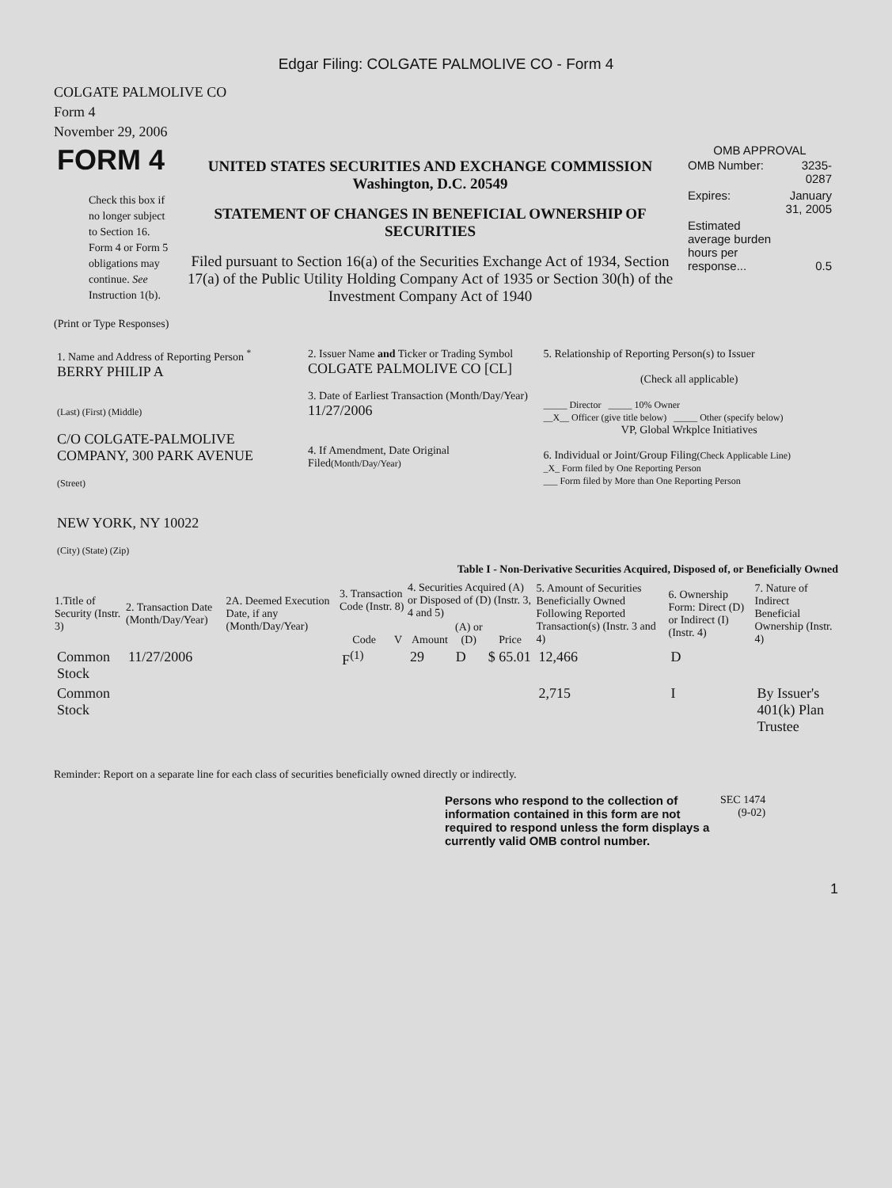Edgar Filing: COLGATE PALMOLIVE CO - Form 4
COLGATE PALMOLIVE CO
Form 4
November 29, 2006
| FORM 4 Check this box if no longer subject to Section 16. Form 4 or Form 5 obligations may continue. See Instruction 1(b). | UNITED STATES SECURITIES AND EXCHANGE COMMISSION Washington, D.C. 20549 STATEMENT OF CHANGES IN BENEFICIAL OWNERSHIP OF SECURITIES Filed pursuant to Section 16(a) of the Securities Exchange Act of 1934, Section 17(a) of the Public Utility Holding Company Act of 1935 or Section 30(h) of the Investment Company Act of 1940 | OMB APPROVAL / OMB Number: / 3235-0287 / / Expires: / January 31, 2005 / / Estimated average burden hours per response... / 0.5 / |
(Print or Type Responses)
| 1. Name and Address of Reporting Person <sup>*</sup> BERRY PHILIP A (Last) (First) (Middle) C/O COLGATE-PALMOLIVE COMPANY, 300 PARK AVENUE (Street) NEW YORK, NY 10022 (City) (State) (Zip) | 2. Issuer Name and Ticker or Trading Symbol COLGATE PALMOLIVE CO [CL] 3. Date of Earliest Transaction (Month/Day/Year) 11/27/2006 4. If Amendment, Date Original Filed (Month/Day/Year) | 5. Relationship of Reporting Person(s) to Issuer (Check all applicable) _____ Director _____ 10% Owner __X__ Officer (give title below) _____ Other (specify below) VP, Global Wrkplce Initiatives 6. Individual or Joint/Group Filing (Check Applicable Line) _X_ Form filed by One Reporting Person ___ Form filed by More than One Reporting Person |
Table I - Non-Derivative Securities Acquired, Disposed of, or Beneficially Owned
| 1.Title of Security (Instr. 3) | 2. Transaction Date (Month/Day/Year) | 2A. Deemed Execution Date, if any (Month/Day/Year) | 3. Transaction Code (Instr. 8) | | 4. Securities Acquired (A) or Disposed of (D) (Instr. 3, 4 and 5) | | | 5. Amount of Securities Beneficially Owned Following Reported Transaction(s) (Instr. 3 and 4) | 6. Ownership Form: Direct (D) or Indirect (I) (Instr. 4) | 7. Nature of Indirect Beneficial Ownership (Instr. 4) |
| --- | --- | --- | --- | --- | --- | --- | --- | --- | --- | --- |
| | | | Code | V | Amount | (A) or (D) | Price | | | |
| Common Stock | 11/27/2006 | | F<sup>(1)</sup> | | 29 | D | $ 65.01 | 12,466 | D | |
| Common Stock | | | | | | | | 2,715 | I | By Issuer's 401(k) Plan Trustee |
Reminder: Report on a separate line for each class of securities beneficially owned directly or indirectly.
| Persons who respond to the collection of information contained in this form are not required to respond unless the form displays a currently valid OMB control number. | SEC 1474 (9-02) |
1